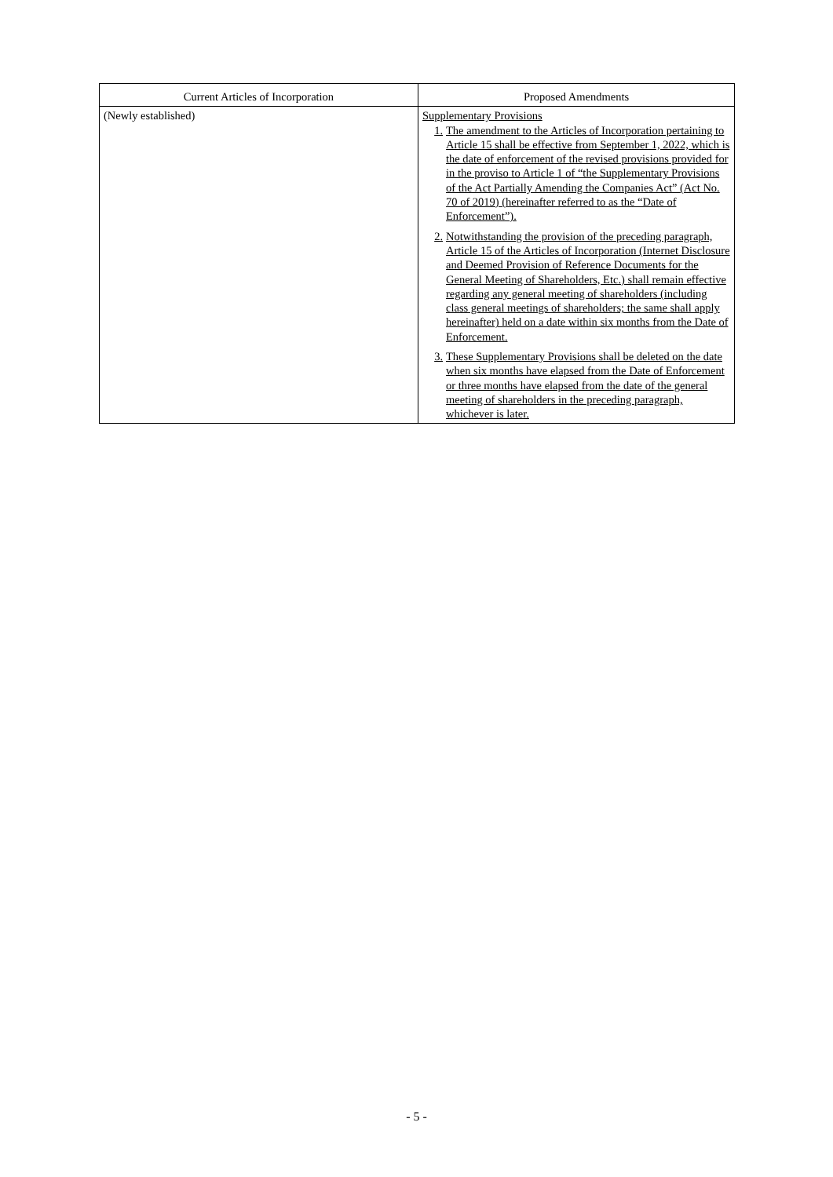| Current Articles of Incorporation | Proposed Amendments |
| --- | --- |
| (Newly established) | Supplementary Provisions 1. The amendment to the Articles of Incorporation pertaining to Article 15 shall be effective from September 1, 2022, which is the date of enforcement of the revised provisions provided for in the proviso to Article 1 of “the Supplementary Provisions of the Act Partially Amending the Companies Act” (Act No. 70 of 2019) (hereinafter referred to as the “Date of Enforcement”). 2. Notwithstanding the provision of the preceding paragraph, Article 15 of the Articles of Incorporation (Internet Disclosure and Deemed Provision of Reference Documents for the General Meeting of Shareholders, Etc.) shall remain effective regarding any general meeting of shareholders (including class general meetings of shareholders; the same shall apply hereinafter) held on a date within six months from the Date of Enforcement. 3. These Supplementary Provisions shall be deleted on the date when six months have elapsed from the Date of Enforcement or three months have elapsed from the date of the general meeting of shareholders in the preceding paragraph, whichever is later. |
- 5 -